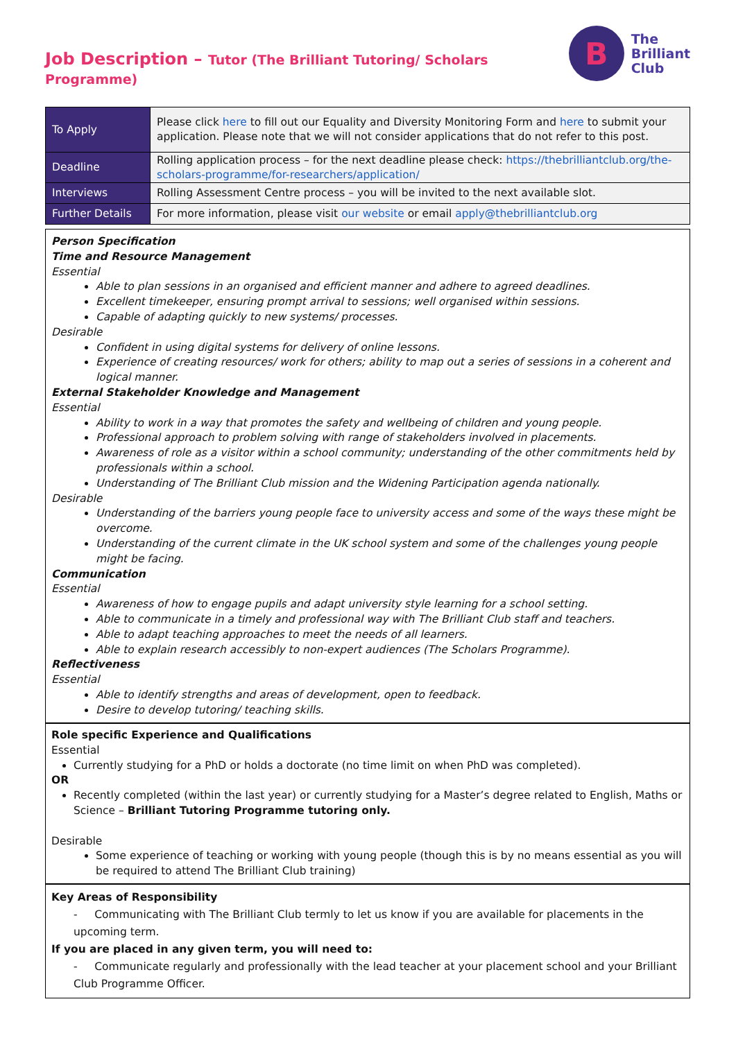Job Description – Tutor (The Brilliant Tutoring/ Scholars Programme)
B
The
Brilliant
Club
| To Apply | Please click here to fill out our Equality and Diversity Monitoring Form and here to submit your application. Please note that we will not consider applications that do not refer to this post. |
| Deadline | Rolling application process – for the next deadline please check: https://thebrilliantclub.org/the-scholars-programme/for-researchers/application/ |
| Interviews | Rolling Assessment Centre process – you will be invited to the next available slot. |
| Further Details | For more information, please visit our website or email apply@thebrilliantclub.org |
Person Specification
Time and Resource Management
Essential
Able to plan sessions in an organised and efficient manner and adhere to agreed deadlines.
Excellent timekeeper, ensuring prompt arrival to sessions; well organised within sessions.
Capable of adapting quickly to new systems/ processes.
Desirable
Confident in using digital systems for delivery of online lessons.
Experience of creating resources/ work for others; ability to map out a series of sessions in a coherent and logical manner.
External Stakeholder Knowledge and Management
Essential
Ability to work in a way that promotes the safety and wellbeing of children and young people.
Professional approach to problem solving with range of stakeholders involved in placements.
Awareness of role as a visitor within a school community; understanding of the other commitments held by professionals within a school.
Understanding of The Brilliant Club mission and the Widening Participation agenda nationally.
Desirable
Understanding of the barriers young people face to university access and some of the ways these might be overcome.
Understanding of the current climate in the UK school system and some of the challenges young people might be facing.
Communication
Essential
Awareness of how to engage pupils and adapt university style learning for a school setting.
Able to communicate in a timely and professional way with The Brilliant Club staff and teachers.
Able to adapt teaching approaches to meet the needs of all learners.
Able to explain research accessibly to non-expert audiences (The Scholars Programme).
Reflectiveness
Essential
Able to identify strengths and areas of development, open to feedback.
Desire to develop tutoring/ teaching skills.
Role specific Experience and Qualifications
Essential
Currently studying for a PhD or holds a doctorate (no time limit on when PhD was completed).
OR
Recently completed (within the last year) or currently studying for a Master’s degree related to English, Maths or Science – Brilliant Tutoring Programme tutoring only.
Desirable
Some experience of teaching or working with young people (though this is by no means essential as you will be required to attend The Brilliant Club training)
Key Areas of Responsibility
- Communicating with The Brilliant Club termly to let us know if you are available for placements in the upcoming term.
If you are placed in any given term, you will need to:
- Communicate regularly and professionally with the lead teacher at your placement school and your Brilliant Club Programme Officer.